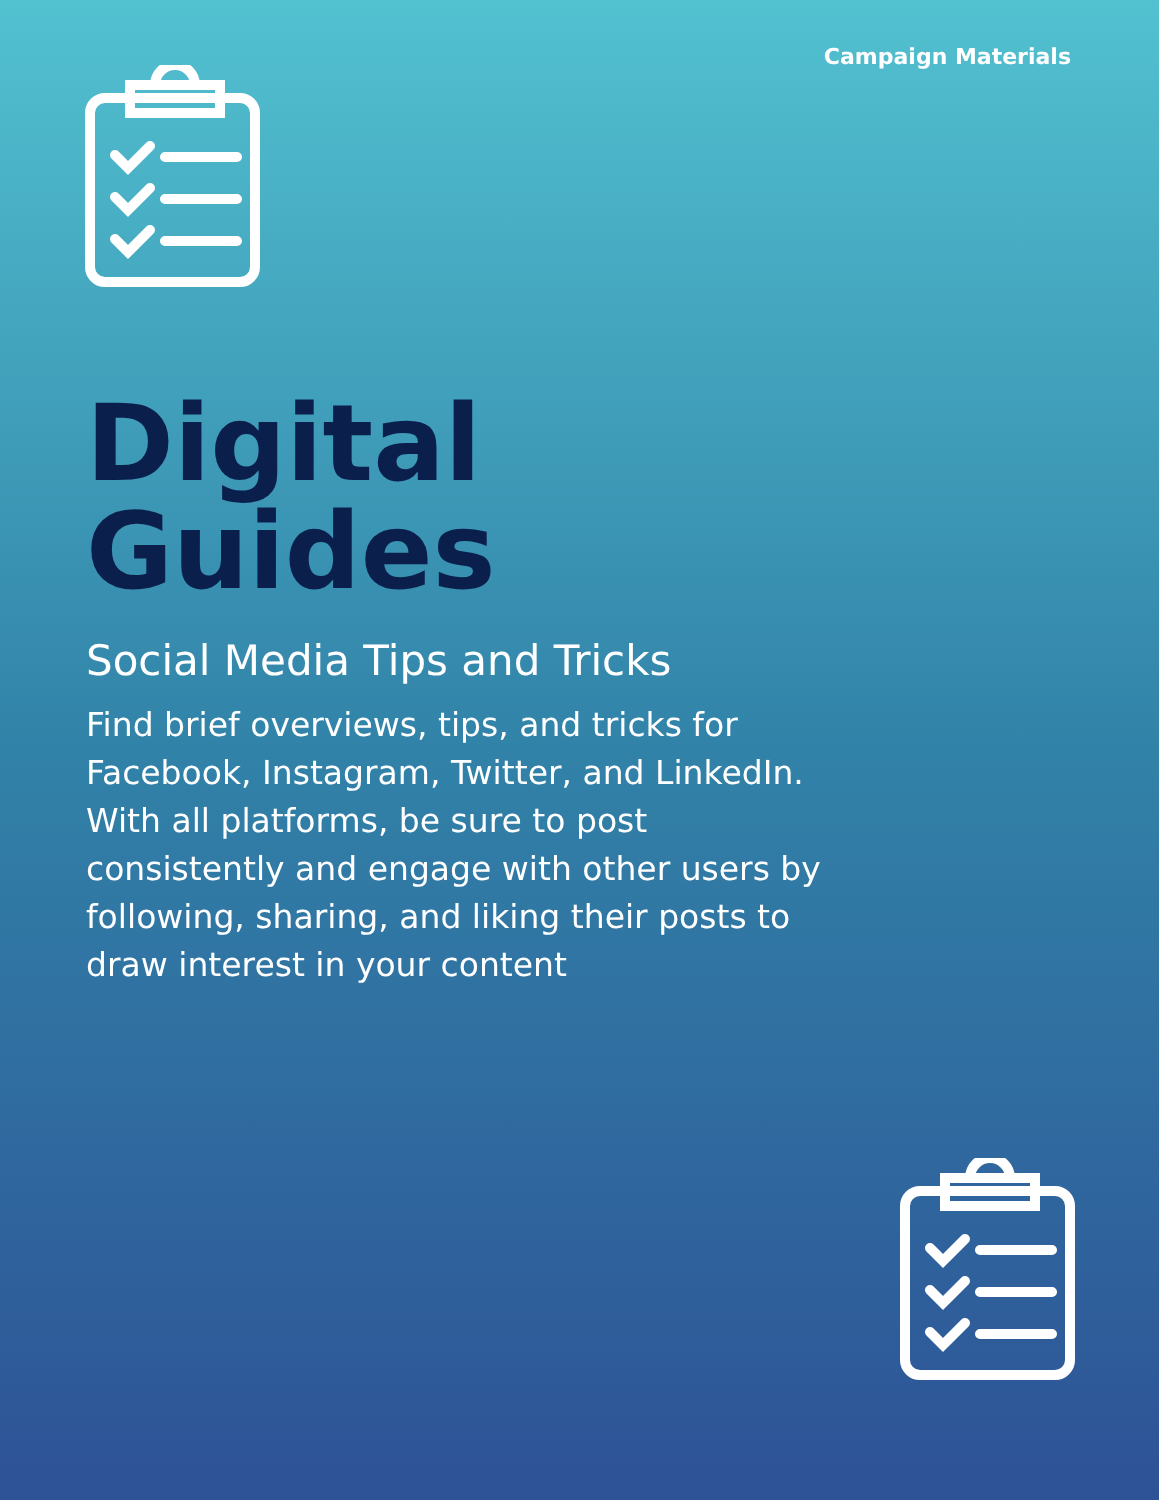Campaign Materials
Digital
Guides
Social Media Tips and Tricks
Find brief overviews, tips, and tricks for Facebook, Instagram, Twitter, and LinkedIn. With all platforms, be sure to post consistently and engage with other users by following, sharing, and liking their posts to draw interest in your content